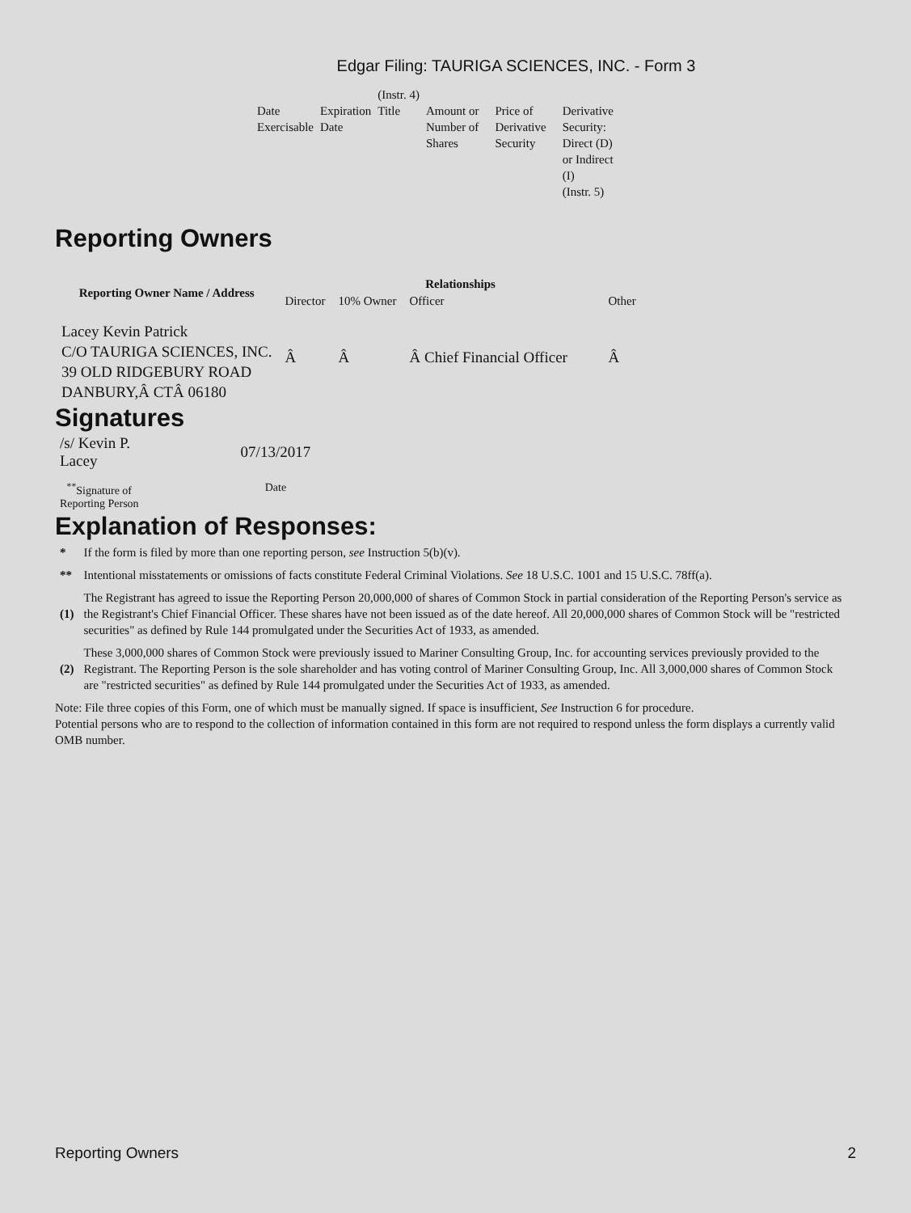Edgar Filing: TAURIGA SCIENCES, INC. - Form 3
| | | (Instr. 4) | | | |
| Date Exercisable | Expiration Date | Title | Amount or Number of Shares | Price of Derivative Security | Derivative Security: Direct (D) or Indirect (I) (Instr. 5) |
Reporting Owners
| Reporting Owner Name / Address | Relationships | | | |
| --- | --- | --- | --- | --- |
| | Director | 10% Owner | Officer | Other |
| Lacey Kevin Patrick C/O TAURIGA SCIENCES, INC. 39 OLD RIDGEBURY ROAD DANBURY,Â CTÂ 06180 | Â | Â | Â Chief Financial Officer | Â |
Signatures
| /s/ Kevin P. Lacey | 07/13/2017 |
| <sup>**</sup> Signature of Reporting Person | Date |
Explanation of Responses:
| * | If the form is filed by more than one reporting person, see Instruction 5(b)(v). |
| ** | Intentional misstatements or omissions of facts constitute Federal Criminal Violations. See 18 U.S.C. 1001 and 15 U.S.C. 78ff(a). |
| (1) | The Registrant has agreed to issue the Reporting Person 20,000,000 of shares of Common Stock in partial consideration of the Reporting Person's service as the Registrant's Chief Financial Officer. These shares have not been issued as of the date hereof. All 20,000,000 shares of Common Stock will be "restricted securities" as defined by Rule 144 promulgated under the Securities Act of 1933, as amended. |
| (2) | These 3,000,000 shares of Common Stock were previously issued to Mariner Consulting Group, Inc. for accounting services previously provided to the Registrant. The Reporting Person is the sole shareholder and has voting control of Mariner Consulting Group, Inc. All 3,000,000 shares of Common Stock are "restricted securities" as defined by Rule 144 promulgated under the Securities Act of 1933, as amended. |
Note: File three copies of this Form, one of which must be manually signed. If space is insufficient, See Instruction 6 for procedure.
Potential persons who are to respond to the collection of information contained in this form are not required to respond unless the form displays a currently valid OMB number.
Reporting Owners 2